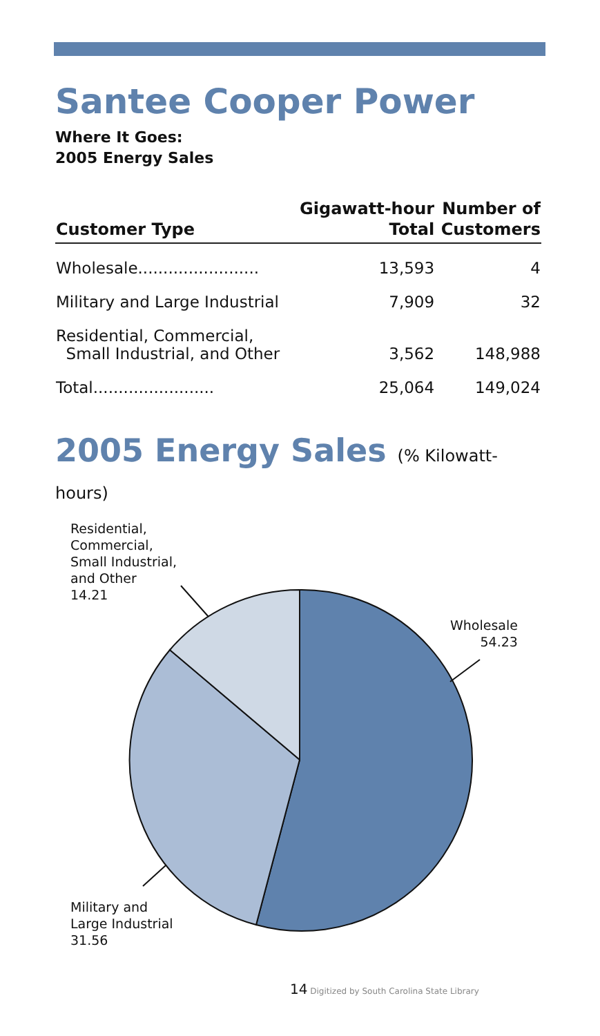Santee Cooper Power
Where It Goes:
2005 Energy Sales
| Customer Type | Gigawatt-hour Total | Number of Customers |
| --- | --- | --- |
| Wholesale........................ | 13,593 | 4 |
| Military and Large Industrial | 7,909 | 32 |
| Residential, Commercial, Small Industrial, and Other | 3,562 | 148,988 |
| Total........................ | 25,064 | 149,024 |
2005 Energy Sales (% Kilowatt-hours)
Residential,
Commercial,
Small Industrial,
and Other
14.21
Wholesale
54.23
Military and
Large Industrial
31.56
14 Digitized by South Carolina State Library